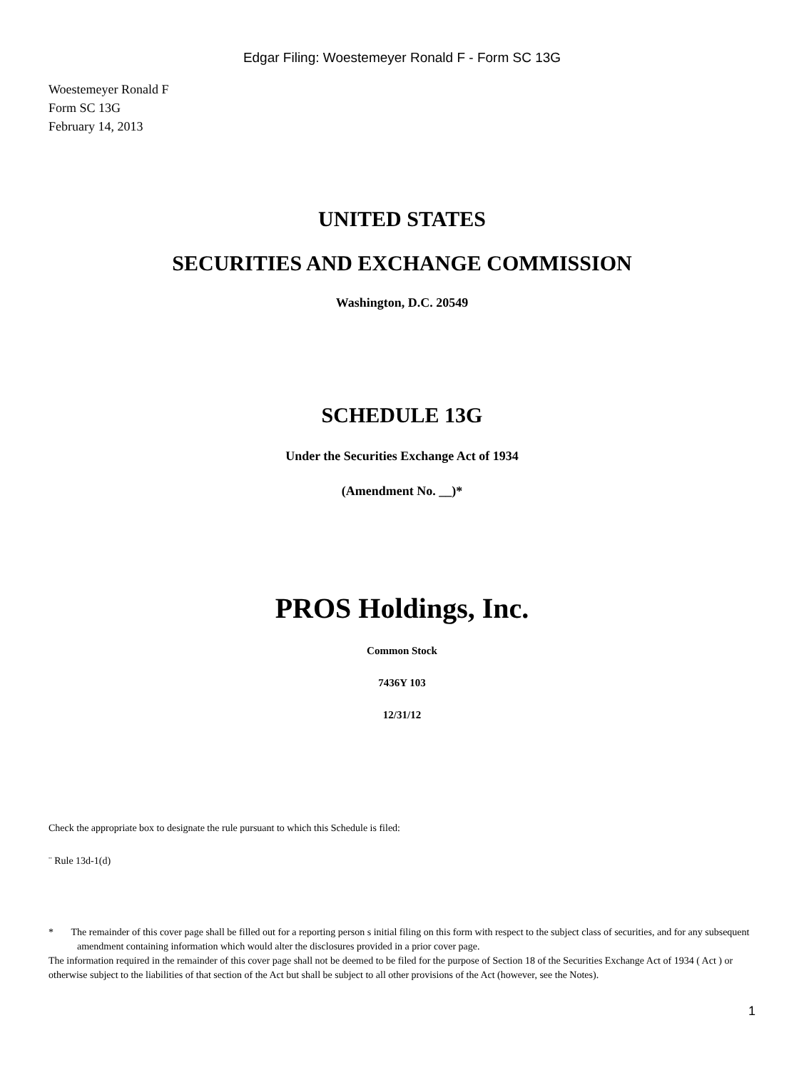Edgar Filing: Woestemeyer Ronald F - Form SC 13G
Woestemeyer Ronald F
Form SC 13G
February 14, 2013
UNITED STATES
SECURITIES AND EXCHANGE COMMISSION
Washington, D.C. 20549
SCHEDULE 13G
Under the Securities Exchange Act of 1934
(Amendment No. __)*
PROS Holdings, Inc.
Common Stock
7436Y 103
12/31/12
Check the appropriate box to designate the rule pursuant to which this Schedule is filed:
¨ Rule 13d-1(d)
* The remainder of this cover page shall be filled out for a reporting person s initial filing on this form with respect to the subject class of securities, and for any subsequent amendment containing information which would alter the disclosures provided in a prior cover page.
The information required in the remainder of this cover page shall not be deemed to be filed for the purpose of Section 18 of the Securities Exchange Act of 1934 ( Act ) or otherwise subject to the liabilities of that section of the Act but shall be subject to all other provisions of the Act (however, see the Notes).
1